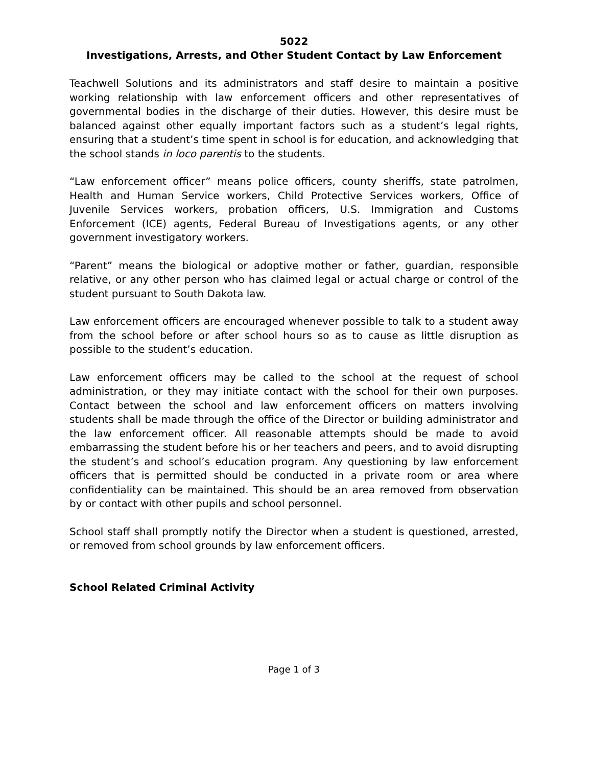5022
Investigations, Arrests, and Other Student Contact by Law Enforcement
Teachwell Solutions and its administrators and staff desire to maintain a positive working relationship with law enforcement officers and other representatives of governmental bodies in the discharge of their duties. However, this desire must be balanced against other equally important factors such as a student’s legal rights, ensuring that a student’s time spent in school is for education, and acknowledging that the school stands in loco parentis to the students.
“Law enforcement officer” means police officers, county sheriffs, state patrolmen, Health and Human Service workers, Child Protective Services workers, Office of Juvenile Services workers, probation officers, U.S. Immigration and Customs Enforcement (ICE) agents, Federal Bureau of Investigations agents, or any other government investigatory workers.
“Parent” means the biological or adoptive mother or father, guardian, responsible relative, or any other person who has claimed legal or actual charge or control of the student pursuant to South Dakota law.
Law enforcement officers are encouraged whenever possible to talk to a student away from the school before or after school hours so as to cause as little disruption as possible to the student’s education.
Law enforcement officers may be called to the school at the request of school administration, or they may initiate contact with the school for their own purposes. Contact between the school and law enforcement officers on matters involving students shall be made through the office of the Director or building administrator and the law enforcement officer. All reasonable attempts should be made to avoid embarrassing the student before his or her teachers and peers, and to avoid disrupting the student’s and school’s education program. Any questioning by law enforcement officers that is permitted should be conducted in a private room or area where confidentiality can be maintained. This should be an area removed from observation by or contact with other pupils and school personnel.
School staff shall promptly notify the Director when a student is questioned, arrested, or removed from school grounds by law enforcement officers.
School Related Criminal Activity
Page 1 of 3